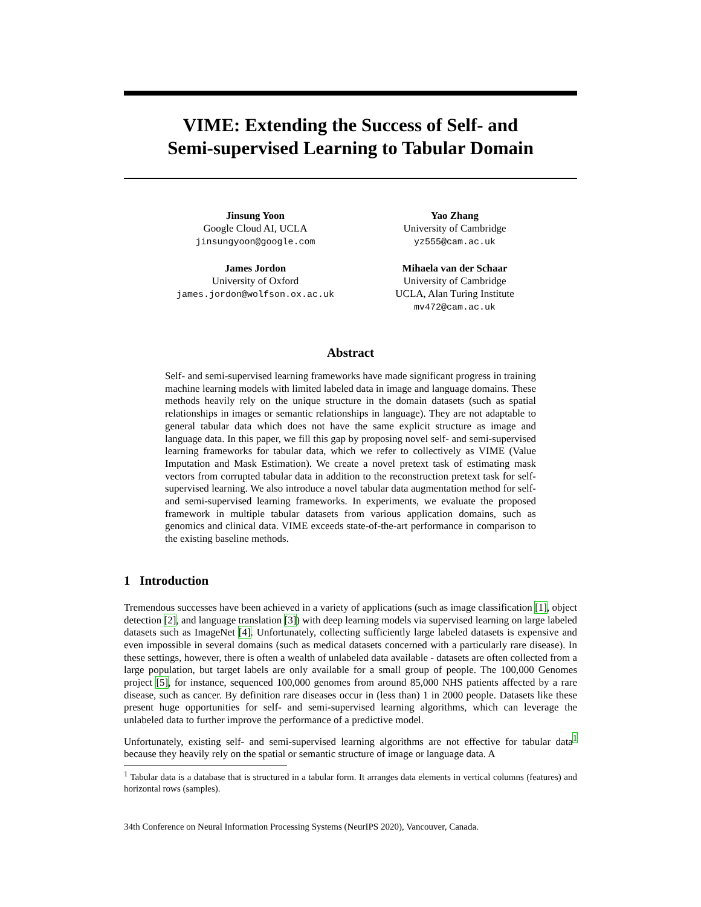VIME: Extending the Success of Self- and
Semi-supervised Learning to Tabular Domain
Jinsung Yoon
Google Cloud AI, UCLA
jinsungyoon@google.com
Yao Zhang
University of Cambridge
yz555@cam.ac.uk
James Jordon
University of Oxford
james.jordon@wolfson.ox.ac.uk
Mihaela van der Schaar
University of Cambridge
UCLA, Alan Turing Institute
mv472@cam.ac.uk
Abstract
Self- and semi-supervised learning frameworks have made significant progress in training machine learning models with limited labeled data in image and language domains. These methods heavily rely on the unique structure in the domain datasets (such as spatial relationships in images or semantic relationships in language). They are not adaptable to general tabular data which does not have the same explicit structure as image and language data. In this paper, we fill this gap by proposing novel self- and semi-supervised learning frameworks for tabular data, which we refer to collectively as VIME (Value Imputation and Mask Estimation). We create a novel pretext task of estimating mask vectors from corrupted tabular data in addition to the reconstruction pretext task for self-supervised learning. We also introduce a novel tabular data augmentation method for self- and semi-supervised learning frameworks. In experiments, we evaluate the proposed framework in multiple tabular datasets from various application domains, such as genomics and clinical data. VIME exceeds state-of-the-art performance in comparison to the existing baseline methods.
1 Introduction
Tremendous successes have been achieved in a variety of applications (such as image classification [1], object detection [2], and language translation [3]) with deep learning models via supervised learning on large labeled datasets such as ImageNet [4]. Unfortunately, collecting sufficiently large labeled datasets is expensive and even impossible in several domains (such as medical datasets concerned with a particularly rare disease). In these settings, however, there is often a wealth of unlabeled data available - datasets are often collected from a large population, but target labels are only available for a small group of people. The 100,000 Genomes project [5], for instance, sequenced 100,000 genomes from around 85,000 NHS patients affected by a rare disease, such as cancer. By definition rare diseases occur in (less than) 1 in 2000 people. Datasets like these present huge opportunities for self- and semi-supervised learning algorithms, which can leverage the unlabeled data to further improve the performance of a predictive model.
Unfortunately, existing self- and semi-supervised learning algorithms are not effective for tabular data<sup>1</sup> because they heavily rely on the spatial or semantic structure of image or language data. A
<sup>1</sup> Tabular data is a database that is structured in a tabular form. It arranges data elements in vertical columns (features) and horizontal rows (samples).
34th Conference on Neural Information Processing Systems (NeurIPS 2020), Vancouver, Canada.